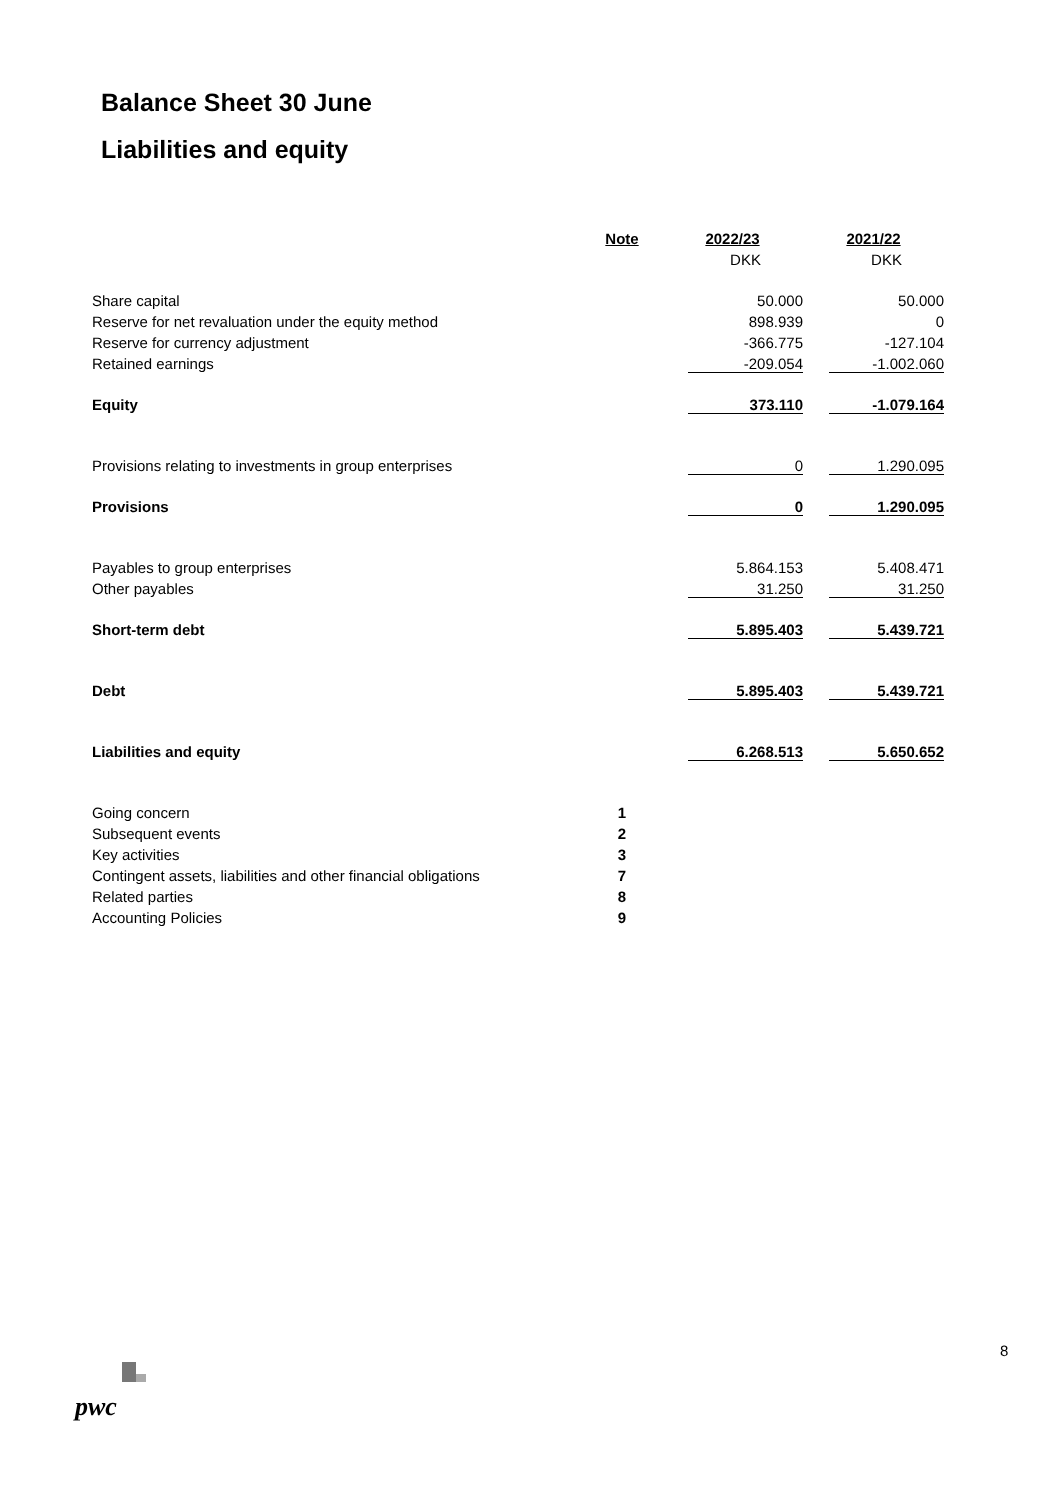Balance Sheet 30 June
Liabilities and equity
| | Note | 2022/23 | 2021/22 |
| | | DKK | DKK |
| Share capital | | 50.000 | 50.000 |
| Reserve for net revaluation under the equity method | | 898.939 | 0 |
| Reserve for currency adjustment | | -366.775 | -127.104 |
| Retained earnings | | -209.054 | -1.002.060 |
| Equity | | 373.110 | -1.079.164 |
| Provisions relating to investments in group enterprises | | 0 | 1.290.095 |
| Provisions | | 0 | 1.290.095 |
| Payables to group enterprises | | 5.864.153 | 5.408.471 |
| Other payables | | 31.250 | 31.250 |
| Short-term debt | | 5.895.403 | 5.439.721 |
| Debt | | 5.895.403 | 5.439.721 |
| Liabilities and equity | | 6.268.513 | 5.650.652 |
| Going concern | 1 | | |
| Subsequent events | 2 | | |
| Key activities | 3 | | |
| Contingent assets, liabilities and other financial obligations | 7 | | |
| Related parties | 8 | | |
| Accounting Policies | 9 | | |
8
pwc